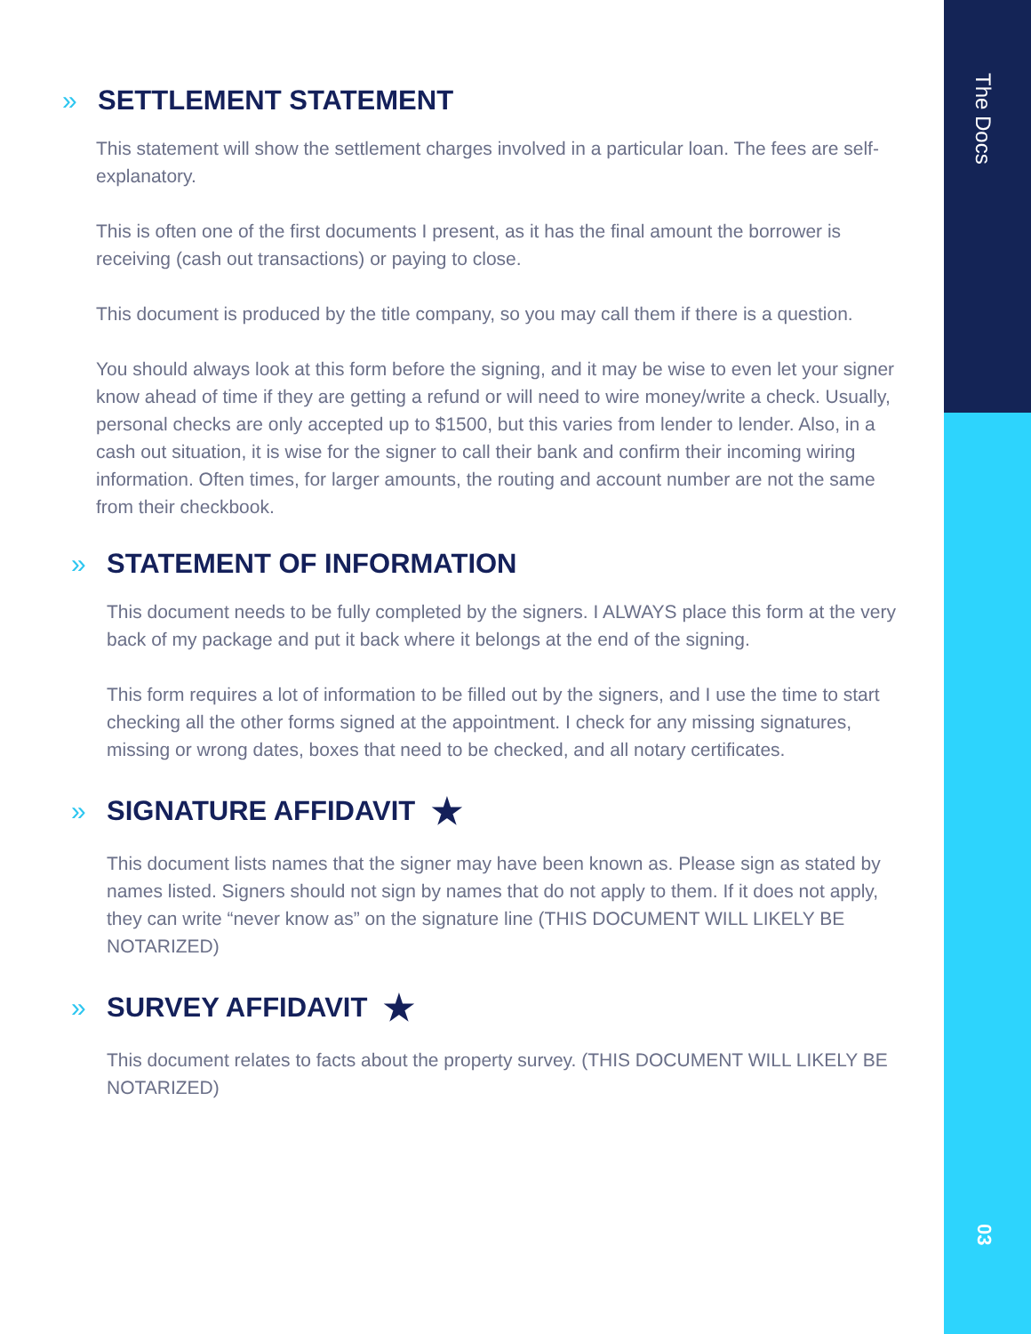» SETTLEMENT STATEMENT
This statement will show the settlement charges involved in a particular loan. The fees are self-explanatory.
This is often one of the first documents I present, as it has the final amount the borrower is receiving (cash out transactions) or paying to close.
This document is produced by the title company, so you may call them if there is a question.
You should always look at this form before the signing, and it may be wise to even let your signer know ahead of time if they are getting a refund or will need to wire money/write a check. Usually, personal checks are only accepted up to $1500, but this varies from lender to lender. Also, in a cash out situation, it is wise for the signer to call their bank and confirm their incoming wiring information. Often times, for larger amounts, the routing and account number are not the same from their checkbook.
» STATEMENT OF INFORMATION
This document needs to be fully completed by the signers. I ALWAYS place this form at the very back of my package and put it back where it belongs at the end of the signing.
This form requires a lot of information to be filled out by the signers, and I use the time to start checking all the other forms signed at the appointment. I check for any missing signatures, missing or wrong dates, boxes that need to be checked, and all notary certificates.
» SIGNATURE AFFIDAVIT ★
This document lists names that the signer may have been known as. Please sign as stated by names listed. Signers should not sign by names that do not apply to them. If it does not apply, they can write “never know as” on the signature line (THIS DOCUMENT WILL LIKELY BE NOTARIZED)
» SURVEY AFFIDAVIT ★
This document relates to facts about the property survey. (THIS DOCUMENT WILL LIKELY BE NOTARIZED)
The Docs
03